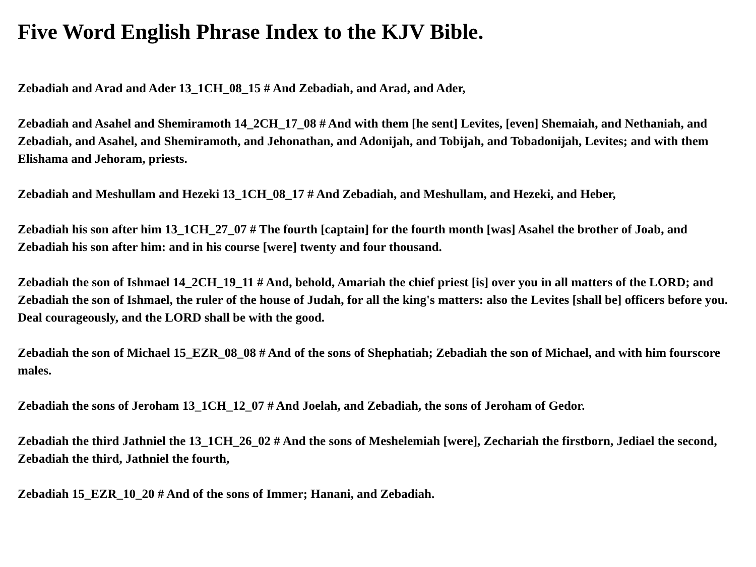Five Word English Phrase Index to the KJV Bible.
Zebadiah and Arad and Ader 13_1CH_08_15 # And Zebadiah, and Arad, and Ader,
Zebadiah and Asahel and Shemiramoth 14_2CH_17_08 # And with them [he sent] Levites, [even] Shemaiah, and Nethaniah, and Zebadiah, and Asahel, and Shemiramoth, and Jehonathan, and Adonijah, and Tobijah, and Tobadonijah, Levites; and with them Elishama and Jehoram, priests.
Zebadiah and Meshullam and Hezeki 13_1CH_08_17 # And Zebadiah, and Meshullam, and Hezeki, and Heber,
Zebadiah his son after him 13_1CH_27_07 # The fourth [captain] for the fourth month [was] Asahel the brother of Joab, and Zebadiah his son after him: and in his course [were] twenty and four thousand.
Zebadiah the son of Ishmael 14_2CH_19_11 # And, behold, Amariah the chief priest [is] over you in all matters of the LORD; and Zebadiah the son of Ishmael, the ruler of the house of Judah, for all the king's matters: also the Levites [shall be] officers before you. Deal courageously, and the LORD shall be with the good.
Zebadiah the son of Michael 15_EZR_08_08 # And of the sons of Shephatiah; Zebadiah the son of Michael, and with him fourscore males.
Zebadiah the sons of Jeroham 13_1CH_12_07 # And Joelah, and Zebadiah, the sons of Jeroham of Gedor.
Zebadiah the third Jathniel the 13_1CH_26_02 # And the sons of Meshelemiah [were], Zechariah the firstborn, Jediael the second, Zebadiah the third, Jathniel the fourth,
Zebadiah 15_EZR_10_20 # And of the sons of Immer; Hanani, and Zebadiah.